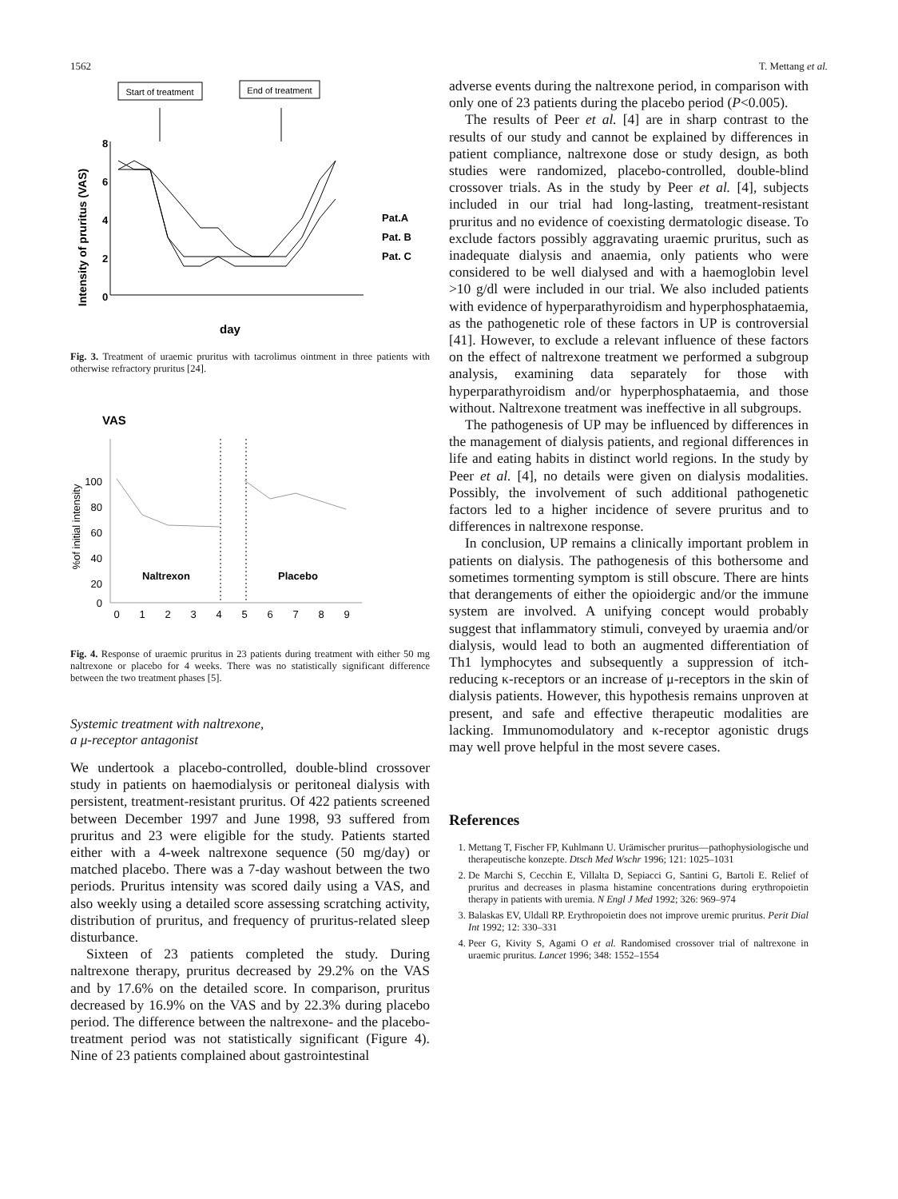1562 T. Mettang et al.
Start of treatment
End of treatment
8
6
4
2
0
Pat.A
Pat. B
Pat. C
Intensity of pruritus (VAS)
day
Fig. 3. Treatment of uraemic pruritus with tacrolimus ointment in three patients with otherwise refractory pruritus [24].
VAS
100
80
60
40
20
0
Naltrexon
Placebo
0
1
2
3
4
5
6
7
8
9
%of initial intensity
Fig. 4. Response of uraemic pruritus in 23 patients during treatment with either 50 mg naltrexone or placebo for 4 weeks. There was no statistically significant difference between the two treatment phases [5].
Systemic treatment with naltrexone,
a μ-receptor antagonist
We undertook a placebo-controlled, double-blind crossover study in patients on haemodialysis or peritoneal dialysis with persistent, treatment-resistant pruritus. Of 422 patients screened between December 1997 and June 1998, 93 suffered from pruritus and 23 were eligible for the study. Patients started either with a 4-week naltrexone sequence (50 mg/day) or matched placebo. There was a 7-day washout between the two periods. Pruritus intensity was scored daily using a VAS, and also weekly using a detailed score assessing scratching activity, distribution of pruritus, and frequency of pruritus-related sleep disturbance.
Sixteen of 23 patients completed the study. During naltrexone therapy, pruritus decreased by 29.2% on the VAS and by 17.6% on the detailed score. In comparison, pruritus decreased by 16.9% on the VAS and by 22.3% during placebo period. The difference between the naltrexone- and the placebo-treatment period was not statistically significant (Figure 4). Nine of 23 patients complained about gastrointestinal
adverse events during the naltrexone period, in comparison with only one of 23 patients during the placebo period (P<0.005).
The results of Peer et al. [4] are in sharp contrast to the results of our study and cannot be explained by differences in patient compliance, naltrexone dose or study design, as both studies were randomized, placebo-controlled, double-blind crossover trials. As in the study by Peer et al. [4], subjects included in our trial had long-lasting, treatment-resistant pruritus and no evidence of coexisting dermatologic disease. To exclude factors possibly aggravating uraemic pruritus, such as inadequate dialysis and anaemia, only patients who were considered to be well dialysed and with a haemoglobin level >10 g/dl were included in our trial. We also included patients with evidence of hyperparathyroidism and hyperphosphataemia, as the pathogenetic role of these factors in UP is controversial [41]. However, to exclude a relevant influence of these factors on the effect of naltrexone treatment we performed a subgroup analysis, examining data separately for those with hyperparathyroidism and/or hyperphosphataemia, and those without. Naltrexone treatment was ineffective in all subgroups.
The pathogenesis of UP may be influenced by differences in the management of dialysis patients, and regional differences in life and eating habits in distinct world regions. In the study by Peer et al. [4], no details were given on dialysis modalities. Possibly, the involvement of such additional pathogenetic factors led to a higher incidence of severe pruritus and to differences in naltrexone response.
In conclusion, UP remains a clinically important problem in patients on dialysis. The pathogenesis of this bothersome and sometimes tormenting symptom is still obscure. There are hints that derangements of either the opioidergic and/or the immune system are involved. A unifying concept would probably suggest that inflammatory stimuli, conveyed by uraemia and/or dialysis, would lead to both an augmented differentiation of Th1 lymphocytes and subsequently a suppression of itch-reducing κ-receptors or an increase of μ-receptors in the skin of dialysis patients. However, this hypothesis remains unproven at present, and safe and effective therapeutic modalities are lacking. Immunomodulatory and κ-receptor agonistic drugs may well prove helpful in the most severe cases.
References
1. Mettang T, Fischer FP, Kuhlmann U. Urämischer pruritus—pathophysiologische und therapeutische konzepte. Dtsch Med Wschr 1996; 121: 1025–1031
2. De Marchi S, Cecchin E, Villalta D, Sepiacci G, Santini G, Bartoli E. Relief of pruritus and decreases in plasma histamine concentrations during erythropoietin therapy in patients with uremia. N Engl J Med 1992; 326: 969–974
3. Balaskas EV, Uldall RP. Erythropoietin does not improve uremic pruritus. Perit Dial Int 1992; 12: 330–331
4. Peer G, Kivity S, Agami O et al. Randomised crossover trial of naltrexone in uraemic pruritus. Lancet 1996; 348: 1552–1554